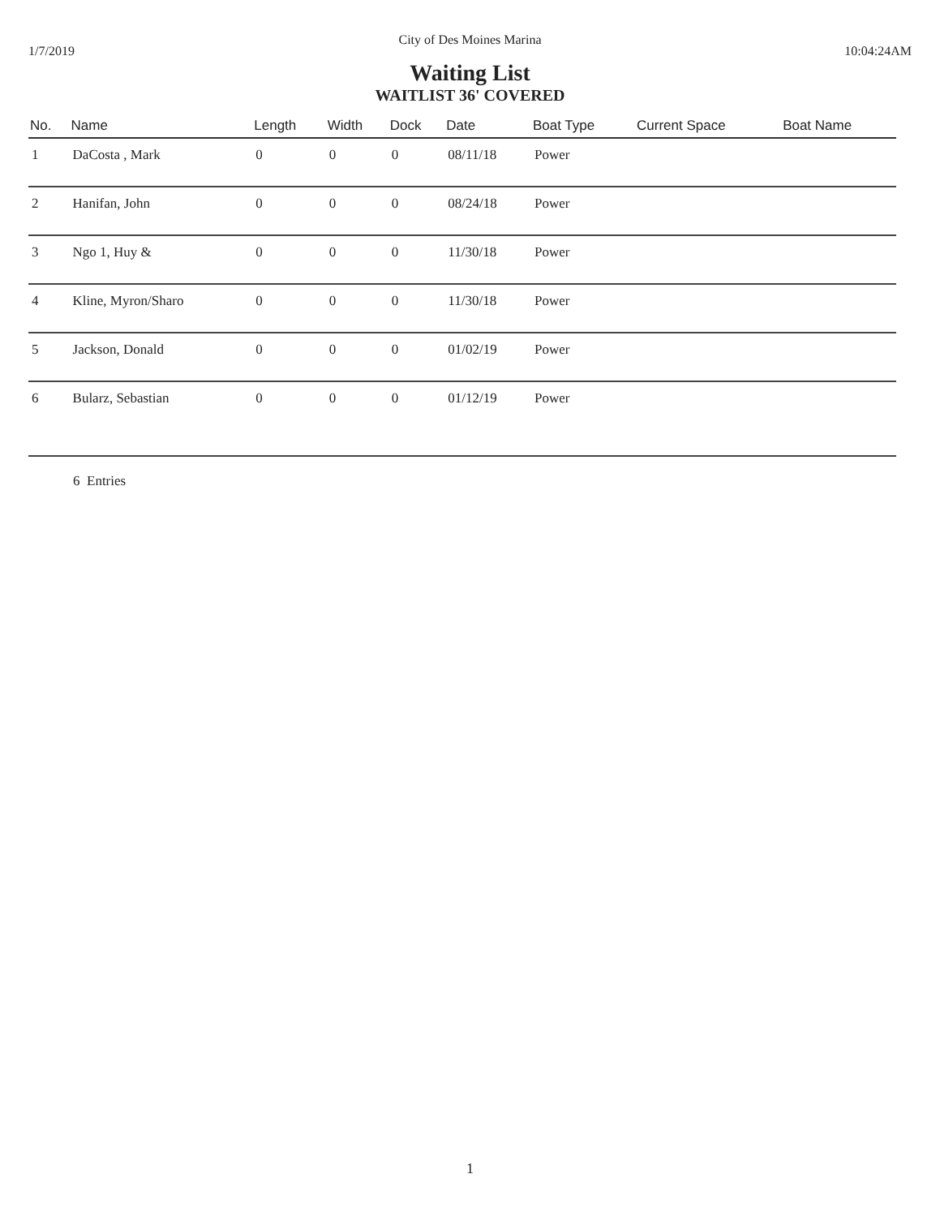City of Des Moines Marina
1/7/2019 10:04:24AM
Waiting List
WAITLIST 36' COVERED
| No. | Name | Length | Width | Dock | Date | Boat Type | Current Space | Boat Name |
| --- | --- | --- | --- | --- | --- | --- | --- | --- |
| 1 | DaCosta , Mark | 0 | 0 | 0 | 08/11/18 | Power | | |
| 2 | Hanifan, John | 0 | 0 | 0 | 08/24/18 | Power | | |
| 3 | Ngo 1, Huy & | 0 | 0 | 0 | 11/30/18 | Power | | |
| 4 | Kline, Myron/Sharo | 0 | 0 | 0 | 11/30/18 | Power | | |
| 5 | Jackson, Donald | 0 | 0 | 0 | 01/02/19 | Power | | |
| 6 | Bularz, Sebastian | 0 | 0 | 0 | 01/12/19 | Power | | |
6 Entries
1